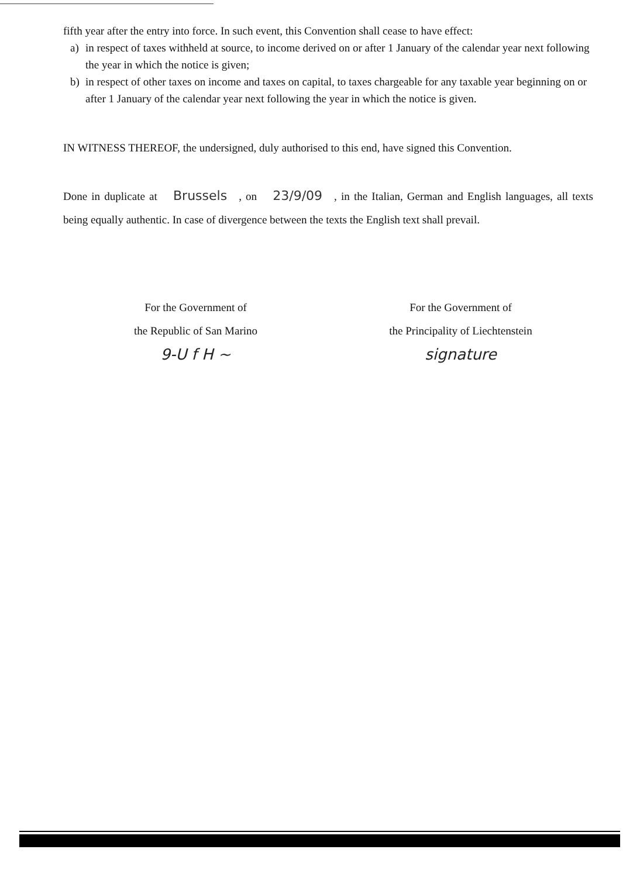fifth year after the entry into force. In such event, this Convention shall cease to have effect:
a) in respect of taxes withheld at source, to income derived on or after 1 January of the calendar year next following the year in which the notice is given;
b) in respect of other taxes on income and taxes on capital, to taxes chargeable for any taxable year beginning on or after 1 January of the calendar year next following the year in which the notice is given.
IN WITNESS THEREOF, the undersigned, duly authorised to this end, have signed this Convention.
Done in duplicate at Brussels, on 23/9/09, in the Italian, German and English languages, all texts being equally authentic. In case of divergence between the texts the English text shall prevail.
For the Government of
the Republic of San Marino
9-U f H ~
For the Government of
the Principality of Liechtenstein
signature